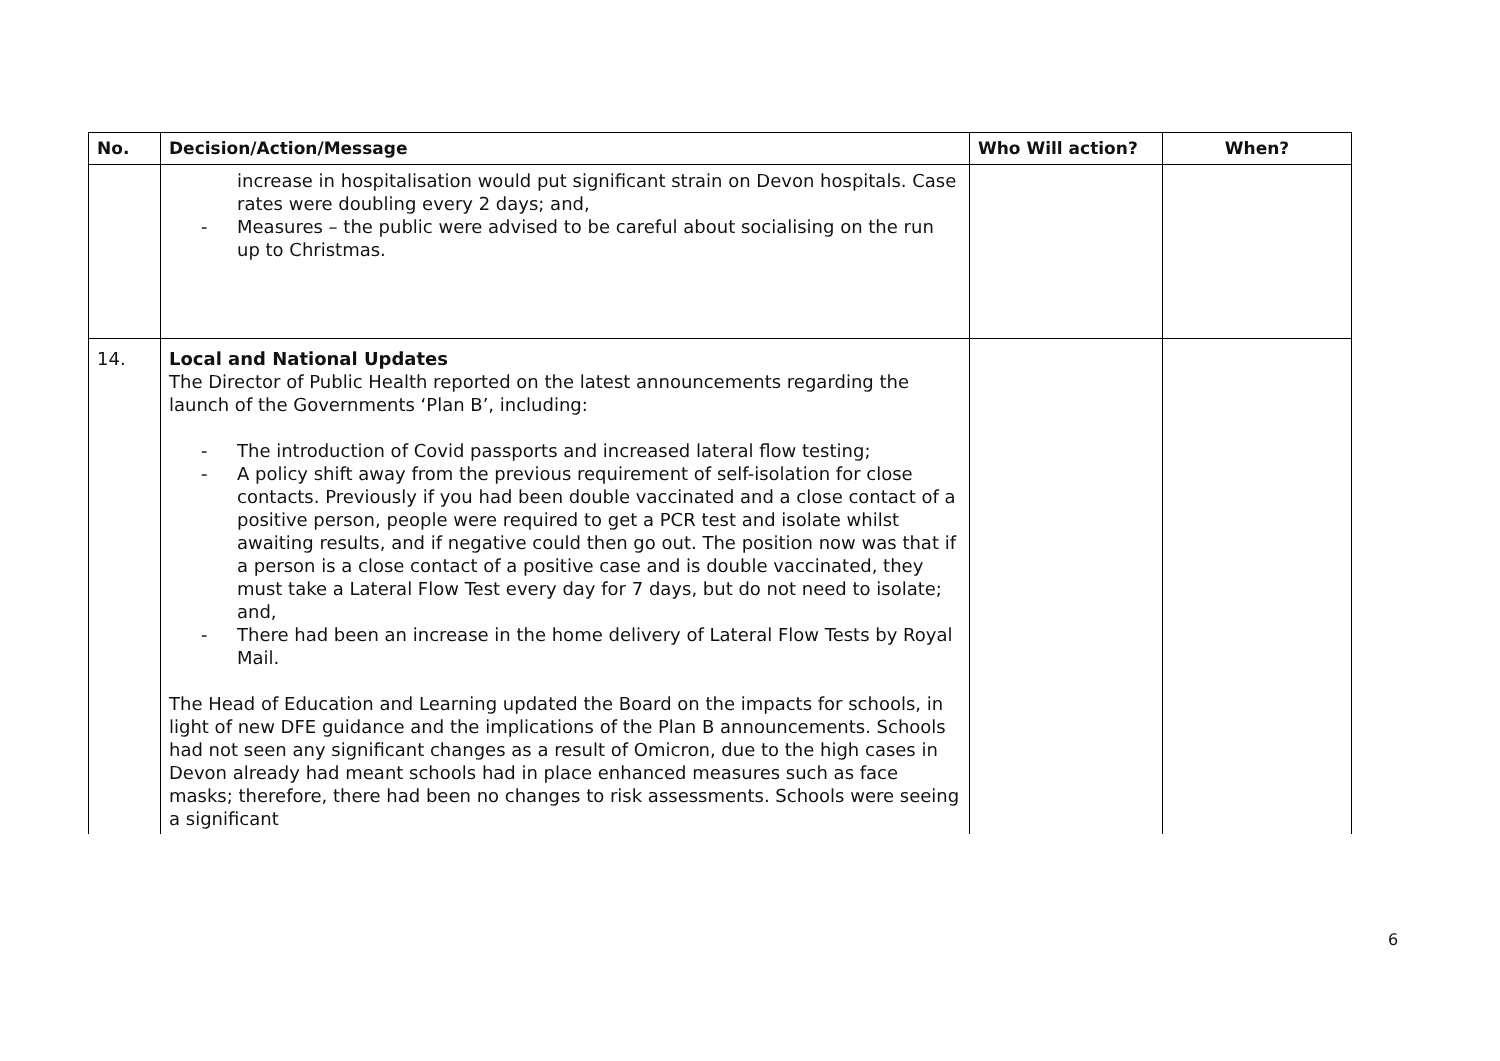| No. | Decision/Action/Message | Who Will action? | When? |
| --- | --- | --- | --- |
| | increase in hospitalisation would put significant strain on Devon hospitals. Case rates were doubling every 2 days; and, - Measures – the public were advised to be careful about socialising on the run up to Christmas. | | |
| 14. | Local and National Updates The Director of Public Health reported on the latest announcements regarding the launch of the Governments ‘Plan B’, including: - The introduction of Covid passports and increased lateral flow testing; - A policy shift away from the previous requirement of self-isolation for close contacts. Previously if you had been double vaccinated and a close contact of a positive person, people were required to get a PCR test and isolate whilst awaiting results, and if negative could then go out. The position now was that if a person is a close contact of a positive case and is double vaccinated, they must take a Lateral Flow Test every day for 7 days, but do not need to isolate; and, - There had been an increase in the home delivery of Lateral Flow Tests by Royal Mail. The Head of Education and Learning updated the Board on the impacts for schools, in light of new DFE guidance and the implications of the Plan B announcements. Schools had not seen any significant changes as a result of Omicron, due to the high cases in Devon already had meant schools had in place enhanced measures such as face masks; therefore, there had been no changes to risk assessments. Schools were seeing a significant | | |
6